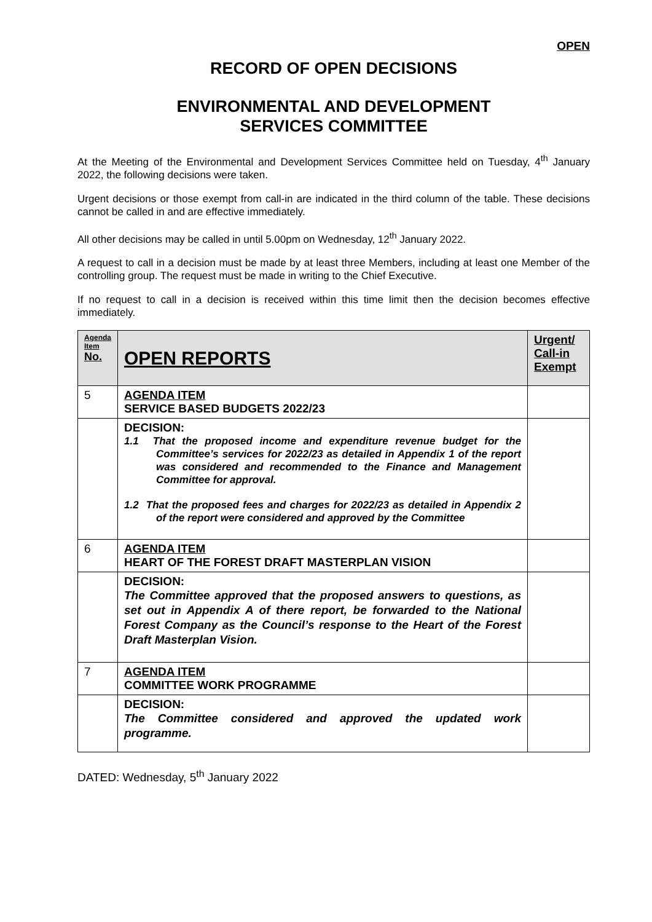OPEN
RECORD OF OPEN DECISIONS
ENVIRONMENTAL AND DEVELOPMENT
SERVICES COMMITTEE
At the Meeting of the Environmental and Development Services Committee held on Tuesday, 4<sup>th</sup> January 2022, the following decisions were taken.
Urgent decisions or those exempt from call-in are indicated in the third column of the table. These decisions cannot be called in and are effective immediately.
All other decisions may be called in until 5.00pm on Wednesday, 12<sup>th</sup> January 2022.
A request to call in a decision must be made by at least three Members, including at least one Member of the controlling group. The request must be made in writing to the Chief Executive.
If no request to call in a decision is received within this time limit then the decision becomes effective immediately.
| Agenda Item No. | OPEN REPORTS | Urgent/ Call-in Exempt |
| --- | --- | --- |
| 5 | AGENDA ITEM SERVICE BASED BUDGETS 2022/23 | |
| | DECISION: 1.1 That the proposed income and expenditure revenue budget for the Committee’s services for 2022/23 as detailed in Appendix 1 of the report was considered and recommended to the Finance and Management Committee for approval. 1.2 That the proposed fees and charges for 2022/23 as detailed in Appendix 2 of the report were considered and approved by the Committee | |
| 6 | AGENDA ITEM HEART OF THE FOREST DRAFT MASTERPLAN VISION | |
| | DECISION: The Committee approved that the proposed answers to questions, as set out in Appendix A of there report, be forwarded to the National Forest Company as the Council’s response to the Heart of the Forest Draft Masterplan Vision. | |
| 7 | AGENDA ITEM COMMITTEE WORK PROGRAMME | |
| | DECISION: The Committee considered and approved the updated work programme. | |
DATED: Wednesday, 5<sup>th</sup> January 2022